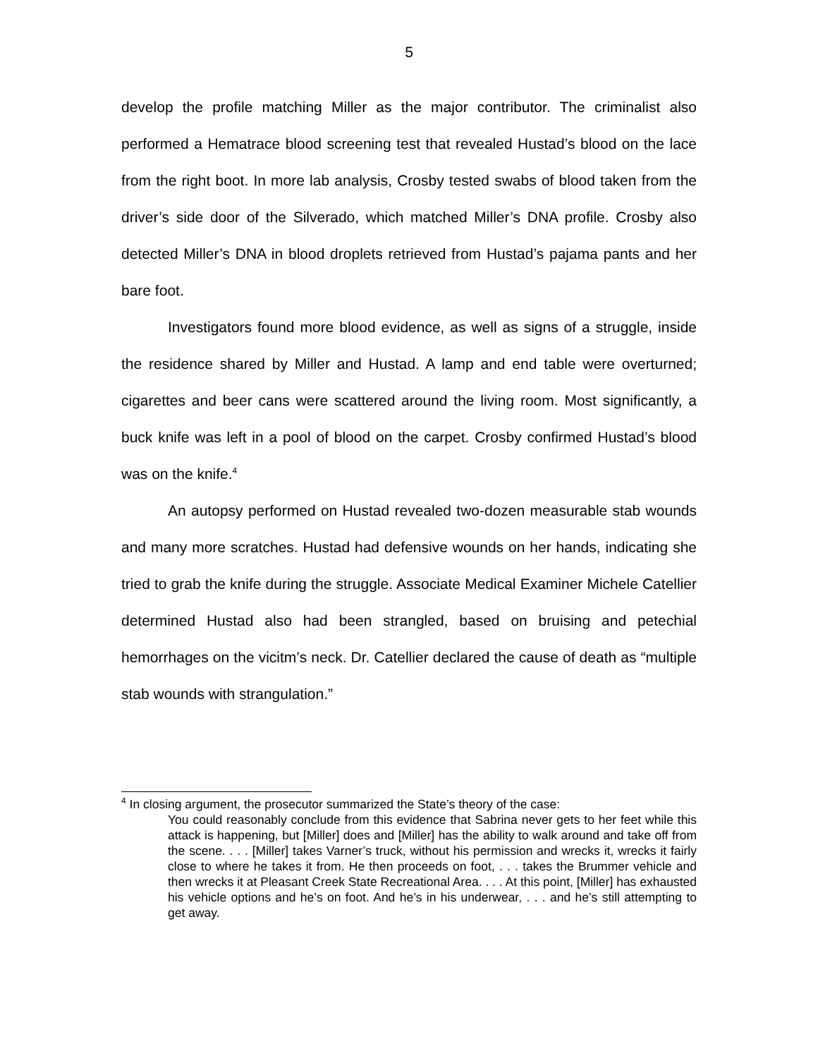5
develop the profile matching Miller as the major contributor. The criminalist also performed a Hematrace blood screening test that revealed Hustad’s blood on the lace from the right boot. In more lab analysis, Crosby tested swabs of blood taken from the driver’s side door of the Silverado, which matched Miller’s DNA profile. Crosby also detected Miller’s DNA in blood droplets retrieved from Hustad’s pajama pants and her bare foot.
Investigators found more blood evidence, as well as signs of a struggle, inside the residence shared by Miller and Hustad. A lamp and end table were overturned; cigarettes and beer cans were scattered around the living room. Most significantly, a buck knife was left in a pool of blood on the carpet. Crosby confirmed Hustad’s blood was on the knife.<sup>4</sup>
An autopsy performed on Hustad revealed two-dozen measurable stab wounds and many more scratches. Hustad had defensive wounds on her hands, indicating she tried to grab the knife during the struggle. Associate Medical Examiner Michele Catellier determined Hustad also had been strangled, based on bruising and petechial hemorrhages on the vicitm’s neck. Dr. Catellier declared the cause of death as “multiple stab wounds with strangulation.”
<sup>4</sup> In closing argument, the prosecutor summarized the State’s theory of the case:
You could reasonably conclude from this evidence that Sabrina never gets to her feet while this attack is happening, but [Miller] does and [Miller] has the ability to walk around and take off from the scene. . . . [Miller] takes Varner’s truck, without his permission and wrecks it, wrecks it fairly close to where he takes it from. He then proceeds on foot, . . . takes the Brummer vehicle and then wrecks it at Pleasant Creek State Recreational Area. . . . At this point, [Miller] has exhausted his vehicle options and he’s on foot. And he’s in his underwear, . . . and he’s still attempting to get away.